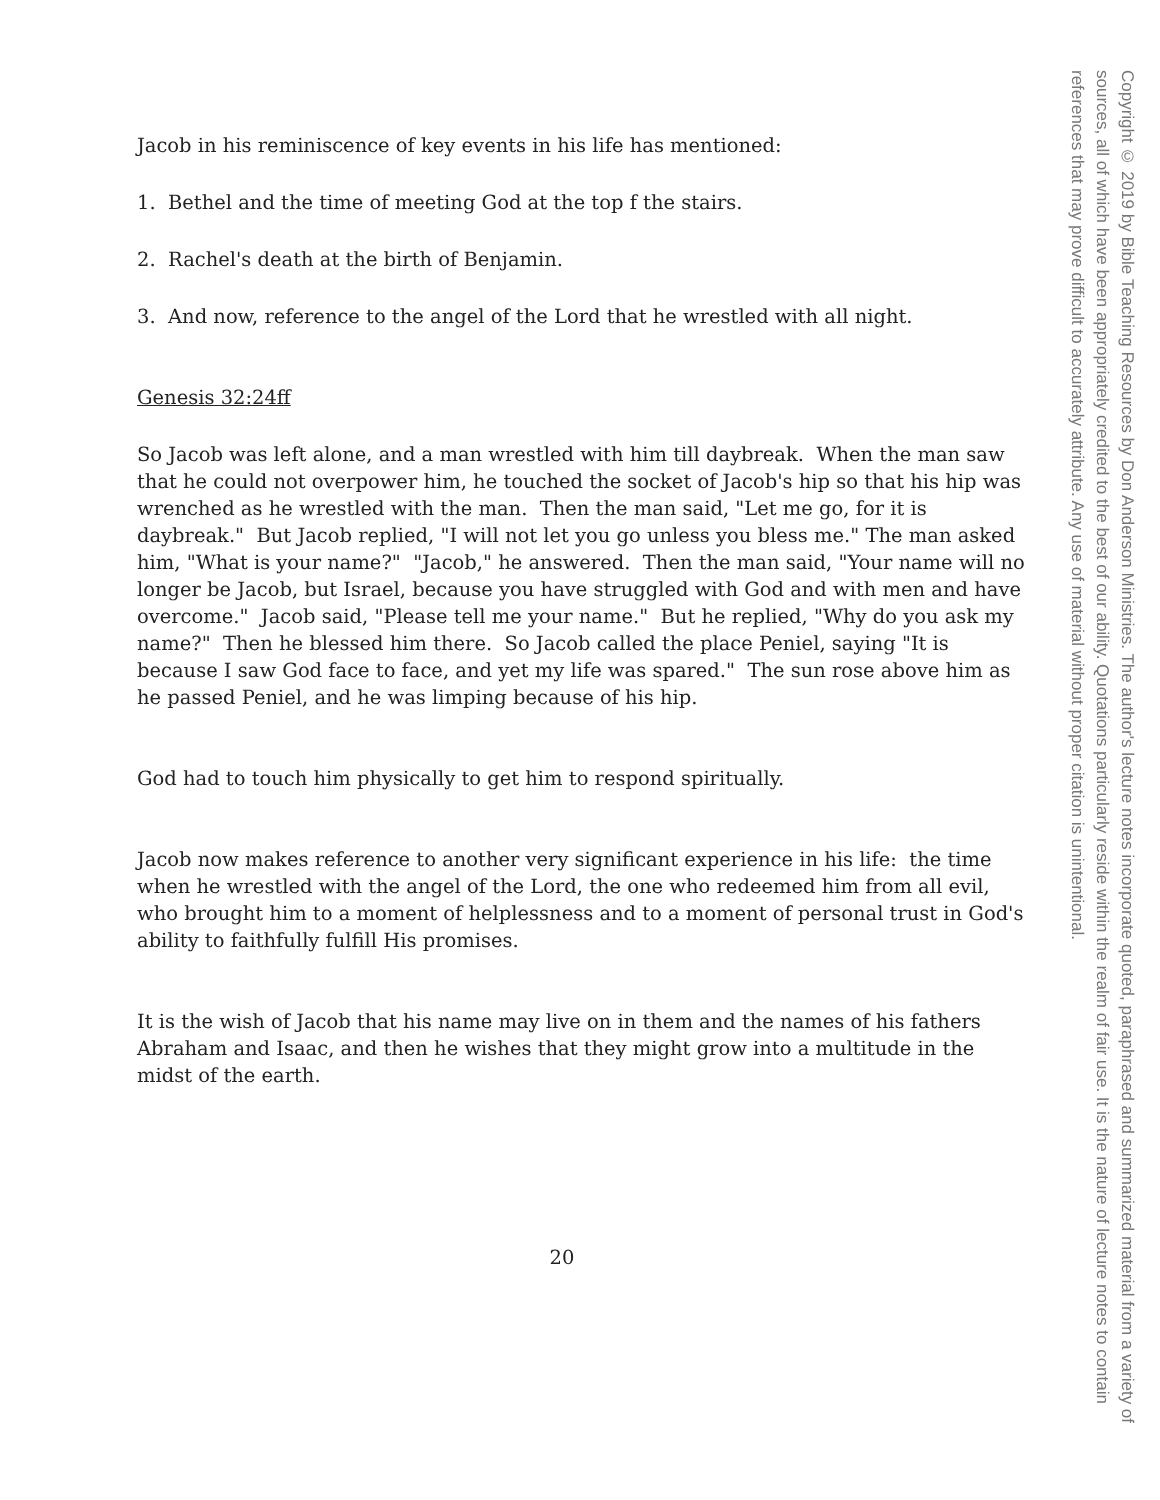Jacob in his reminiscence of key events in his life has mentioned:
1. Bethel and the time of meeting God at the top f the stairs.
2. Rachel's death at the birth of Benjamin.
3. And now, reference to the angel of the Lord that he wrestled with all night.
Genesis 32:24ff
So Jacob was left alone, and a man wrestled with him till daybreak. When the man saw that he could not overpower him, he touched the socket of Jacob's hip so that his hip was wrenched as he wrestled with the man. Then the man said, "Let me go, for it is daybreak." But Jacob replied, "I will not let you go unless you bless me." The man asked him, "What is your name?" "Jacob," he answered. Then the man said, "Your name will no longer be Jacob, but Israel, because you have struggled with God and with men and have overcome." Jacob said, "Please tell me your name." But he replied, "Why do you ask my name?" Then he blessed him there. So Jacob called the place Peniel, saying "It is because I saw God face to face, and yet my life was spared." The sun rose above him as he passed Peniel, and he was limping because of his hip.
God had to touch him physically to get him to respond spiritually.
Jacob now makes reference to another very significant experience in his life: the time when he wrestled with the angel of the Lord, the one who redeemed him from all evil, who brought him to a moment of helplessness and to a moment of personal trust in God's ability to faithfully fulfill His promises.
It is the wish of Jacob that his name may live on in them and the names of his fathers Abraham and Isaac, and then he wishes that they might grow into a multitude in the midst of the earth.
20
Copyright © 2019 by Bible Teaching Resources by Don Anderson Ministries. The author's lecture notes incorporate quoted, paraphrased and summarized material from a variety of sources, all of which have been appropriately credited to the best of our ability. Quotations particularly reside within the realm of fair use. It is the nature of lecture notes to contain references that may prove difficult to accurately attribute. Any use of material without proper citation is unintentional.